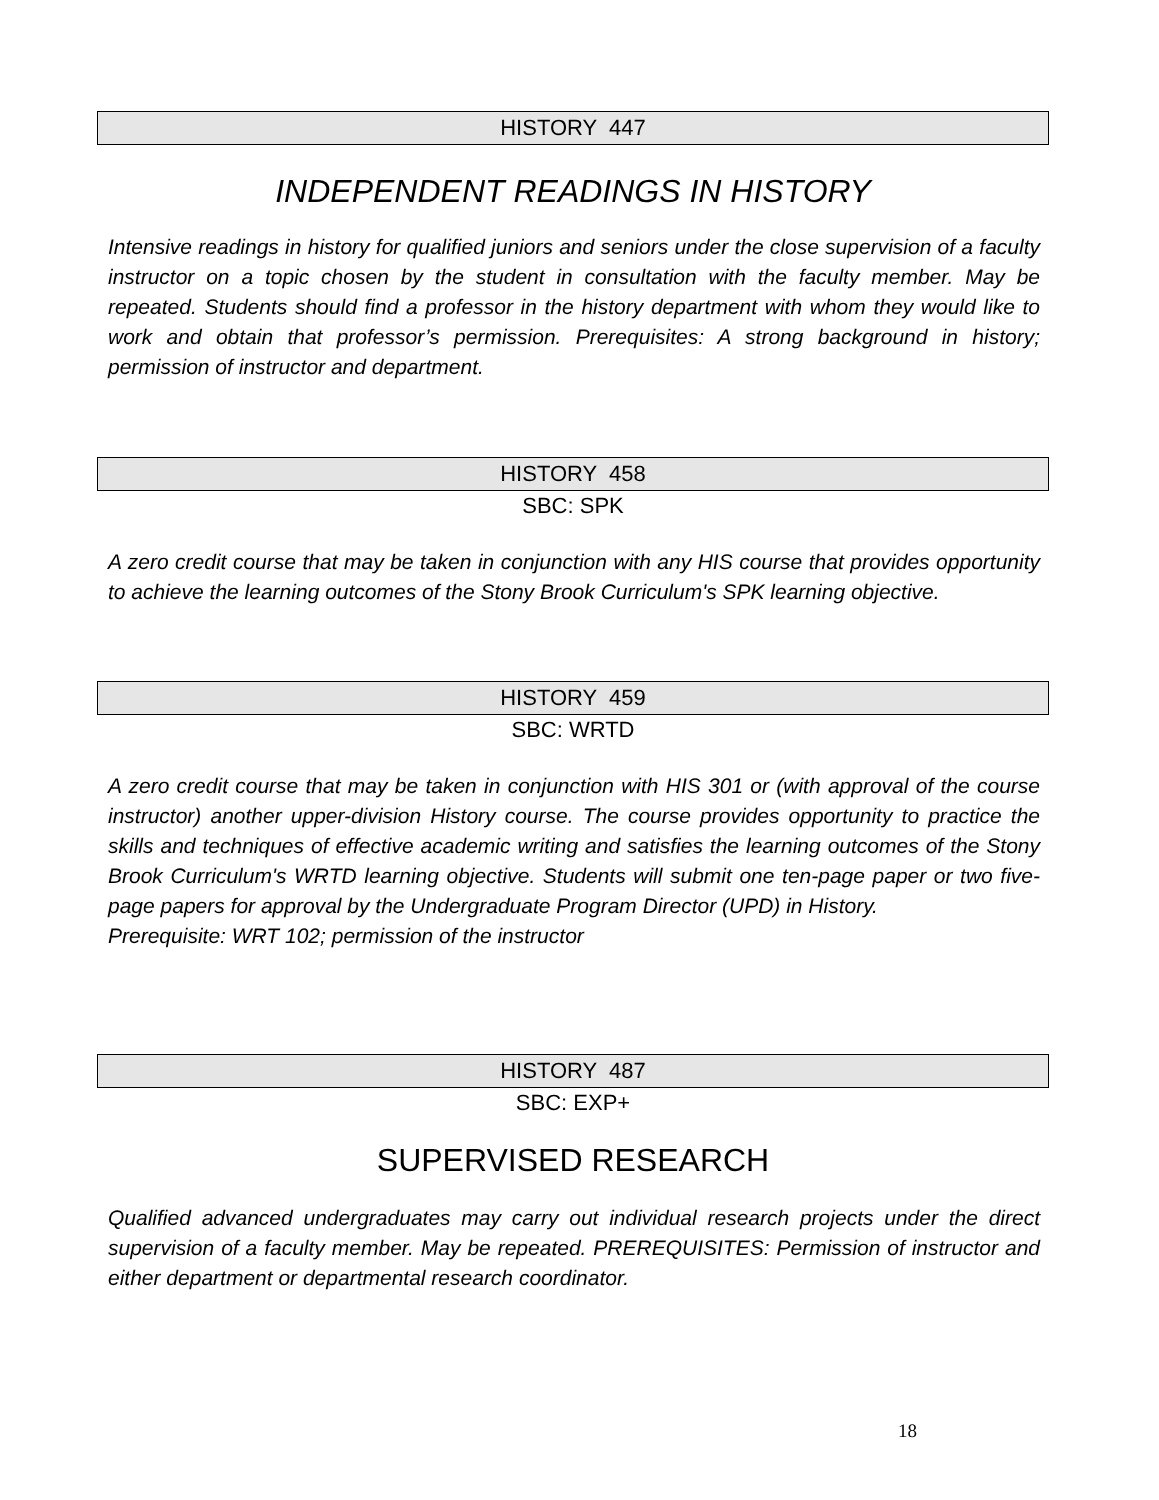HISTORY 447
INDEPENDENT READINGS IN HISTORY
Intensive readings in history for qualified juniors and seniors under the close supervision of a faculty instructor on a topic chosen by the student in consultation with the faculty member. May be repeated. Students should find a professor in the history department with whom they would like to work and obtain that professor’s permission. Prerequisites: A strong background in history; permission of instructor and department.
HISTORY 458
SBC: SPK
A zero credit course that may be taken in conjunction with any HIS course that provides opportunity to achieve the learning outcomes of the Stony Brook Curriculum's SPK learning objective.
HISTORY 459
SBC: WRTD
A zero credit course that may be taken in conjunction with HIS 301 or (with approval of the course instructor) another upper-division History course. The course provides opportunity to practice the skills and techniques of effective academic writing and satisfies the learning outcomes of the Stony Brook Curriculum's WRTD learning objective. Students will submit one ten-page paper or two five-page papers for approval by the Undergraduate Program Director (UPD) in History.
Prerequisite: WRT 102; permission of the instructor
HISTORY 487
SBC: EXP+
SUPERVISED RESEARCH
Qualified advanced undergraduates may carry out individual research projects under the direct supervision of a faculty member. May be repeated. PREREQUISITES: Permission of instructor and either department or departmental research coordinator.
18